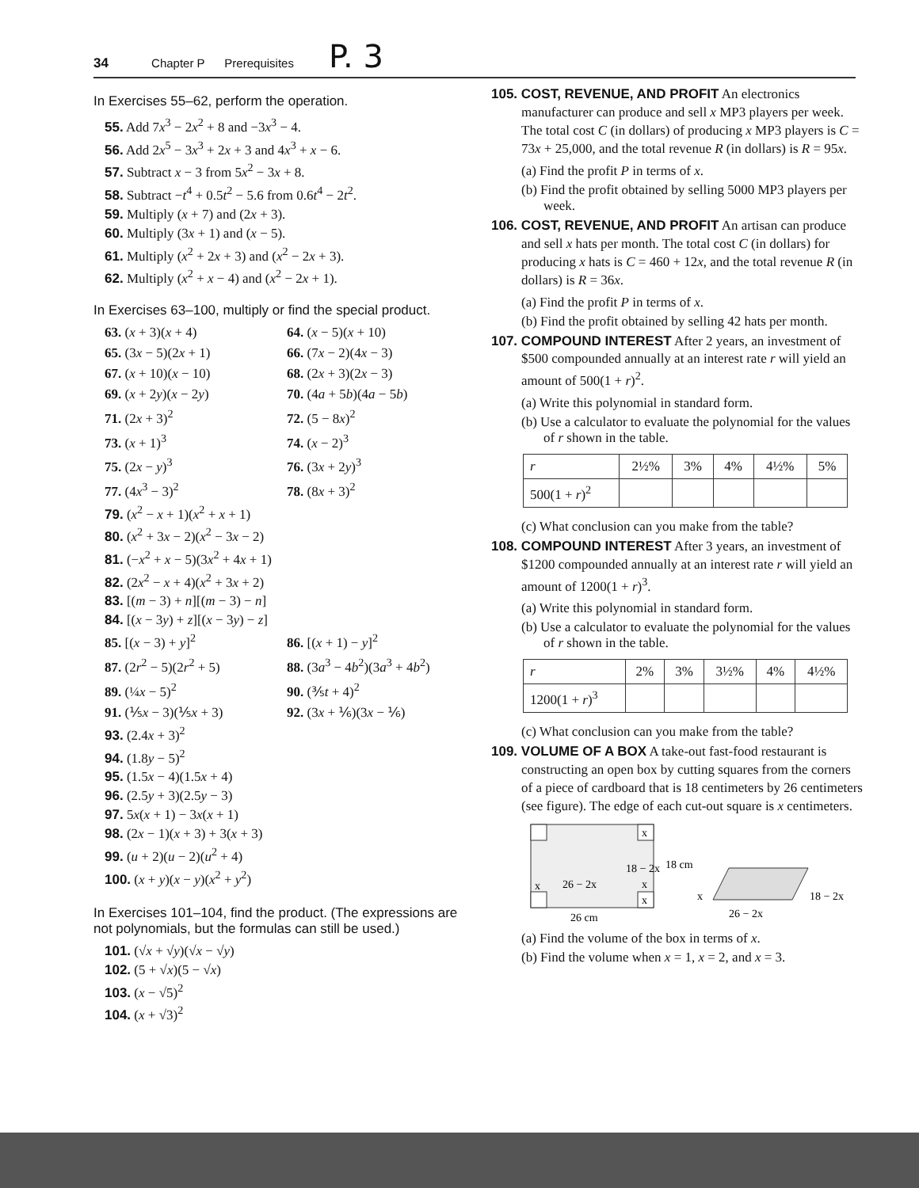34 Chapter P Prerequisites P. 3
In Exercises 55–62, perform the operation.
55. Add 7x<sup>3</sup> − 2x<sup>2</sup> + 8 and −3x<sup>3</sup> − 4.
56. Add 2x<sup>5</sup> − 3x<sup>3</sup> + 2x + 3 and 4x<sup>3</sup> + x − 6.
57. Subtract x − 3 from 5x<sup>2</sup> − 3x + 8.
58. Subtract −t<sup>4</sup> + 0.5t<sup>2</sup> − 5.6 from 0.6t<sup>4</sup> − 2t<sup>2</sup>.
59. Multiply (x + 7) and (2x + 3).
60. Multiply (3x + 1) and (x − 5).
61. Multiply (x<sup>2</sup> + 2x + 3) and (x<sup>2</sup> − 2x + 3).
62. Multiply (x<sup>2</sup> + x − 4) and (x<sup>2</sup> − 2x + 1).
In Exercises 63–100, multiply or find the special product.
63. (x + 3)(x + 4)
64. (x − 5)(x + 10)
65. (3x − 5)(2x + 1)
66. (7x − 2)(4x − 3)
67. (x + 10)(x − 10)
68. (2x + 3)(2x − 3)
69. (x + 2y)(x − 2y)
70. (4a + 5b)(4a − 5b)
71. (2x + 3)<sup>2</sup>
72. (5 − 8x)<sup>2</sup>
73. (x + 1)<sup>3</sup>
74. (x − 2)<sup>3</sup>
75. (2x − y)<sup>3</sup>
76. (3x + 2y)<sup>3</sup>
77. (4x<sup>3</sup> − 3)<sup>2</sup>
78. (8x + 3)<sup>2</sup>
79. (x<sup>2</sup> − x + 1)(x<sup>2</sup> + x + 1)
80. (x<sup>2</sup> + 3x − 2)(x<sup>2</sup> − 3x − 2)
81. (−x<sup>2</sup> + x − 5)(3x<sup>2</sup> + 4x + 1)
82. (2x<sup>2</sup> − x + 4)(x<sup>2</sup> + 3x + 2)
83. [(m − 3) + n][(m − 3) − n]
84. [(x − 3y) + z][(x − 3y) − z]
85. [(x − 3) + y]<sup>2</sup>
86. [(x + 1) − y]<sup>2</sup>
87. (2r<sup>2</sup> − 5)(2r<sup>2</sup> + 5)
88. (3a<sup>3</sup> − 4b<sup>2</sup>)(3a<sup>3</sup> + 4b<sup>2</sup>)
89. (¼x − 5)<sup>2</sup>
90. (⅗t + 4)<sup>2</sup>
91. (⅕x − 3)(⅕x + 3)
92. (3x + ⅙)(3x − ⅙)
93. (2.4x + 3)<sup>2</sup>
94. (1.8y − 5)<sup>2</sup>
95. (1.5x − 4)(1.5x + 4)
96. (2.5y + 3)(2.5y − 3)
97. 5x(x + 1) − 3x(x + 1)
98. (2x − 1)(x + 3) + 3(x + 3)
99. (u + 2)(u − 2)(u<sup>2</sup> + 4)
100. (x + y)(x − y)(x<sup>2</sup> + y<sup>2</sup>)
In Exercises 101–104, find the product. (The expressions are not polynomials, but the formulas can still be used.)
101. (√x + √y)(√x − √y)
102. (5 + √x)(5 − √x)
103. (x − √5)<sup>2</sup>
104. (x + √3)<sup>2</sup>
105. COST, REVENUE, AND PROFIT An electronics manufacturer can produce and sell x MP3 players per week. The total cost C (in dollars) of producing x MP3 players is C = 73x + 25,000, and the total revenue R (in dollars) is R = 95x.
(a) Find the profit P in terms of x.
(b) Find the profit obtained by selling 5000 MP3 players per week.
106. COST, REVENUE, AND PROFIT An artisan can produce and sell x hats per month. The total cost C (in dollars) for producing x hats is C = 460 + 12x, and the total revenue R (in dollars) is R = 36x.
(a) Find the profit P in terms of x.
(b) Find the profit obtained by selling 42 hats per month.
107. COMPOUND INTEREST After 2 years, an investment of $500 compounded annually at an interest rate r will yield an amount of 500(1 + r)<sup>2</sup>.
(a) Write this polynomial in standard form.
(b) Use a calculator to evaluate the polynomial for the values of r shown in the table.
| r | 2½% | 3% | 4% | 4½% | 5% |
| 500(1 + r )<sup>2</sup> | | | | | |
(c) What conclusion can you make from the table?
108. COMPOUND INTEREST After 3 years, an investment of $1200 compounded annually at an interest rate r will yield an amount of 1200(1 + r)<sup>3</sup>.
(a) Write this polynomial in standard form.
(b) Use a calculator to evaluate the polynomial for the values of r shown in the table.
| r | 2% | 3% | 3½% | 4% | 4½% |
| 1200(1 + r )<sup>3</sup> | | | | | |
(c) What conclusion can you make from the table?
109. VOLUME OF A BOX A take-out fast-food restaurant is constructing an open box by cutting squares from the corners of a piece of cardboard that is 18 centimeters by 26 centimeters (see figure). The edge of each cut-out square is x centimeters.
x
x
26 − 2x
x
x
18 − 2x
18 cm
26 cm
x
18 − 2x
26 − 2x
(a) Find the volume of the box in terms of x.
(b) Find the volume when x = 1, x = 2, and x = 3.